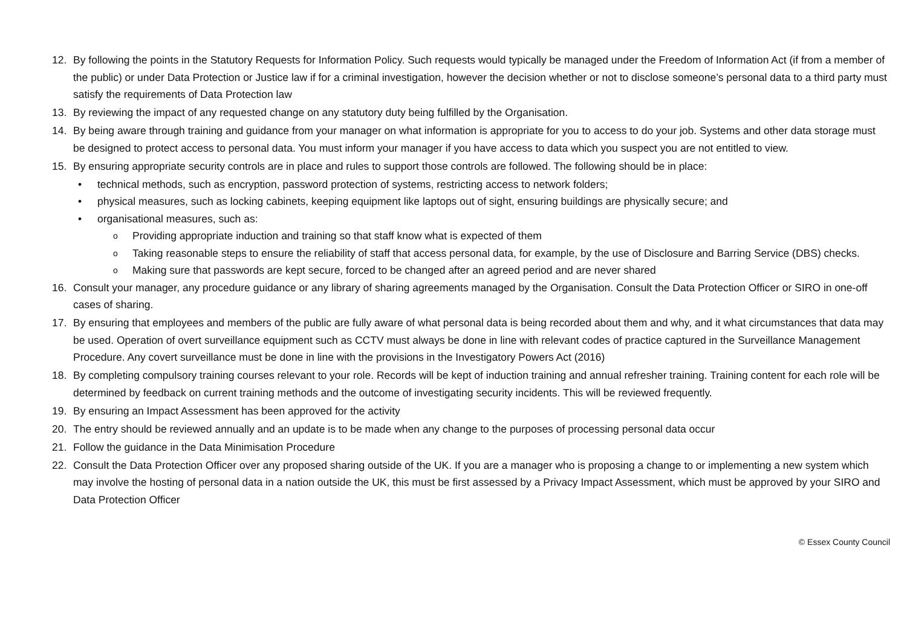12. By following the points in the Statutory Requests for Information Policy. Such requests would typically be managed under the Freedom of Information Act (if from a member of the public) or under Data Protection or Justice law if for a criminal investigation, however the decision whether or not to disclose someone’s personal data to a third party must satisfy the requirements of Data Protection law
13. By reviewing the impact of any requested change on any statutory duty being fulfilled by the Organisation.
14. By being aware through training and guidance from your manager on what information is appropriate for you to access to do your job. Systems and other data storage must be designed to protect access to personal data. You must inform your manager if you have access to data which you suspect you are not entitled to view.
15. By ensuring appropriate security controls are in place and rules to support those controls are followed. The following should be in place:
• technical methods, such as encryption, password protection of systems, restricting access to network folders;
• physical measures, such as locking cabinets, keeping equipment like laptops out of sight, ensuring buildings are physically secure; and
• organisational measures, such as:
o Providing appropriate induction and training so that staff know what is expected of them
o Taking reasonable steps to ensure the reliability of staff that access personal data, for example, by the use of Disclosure and Barring Service (DBS) checks.
o Making sure that passwords are kept secure, forced to be changed after an agreed period and are never shared
16. Consult your manager, any procedure guidance or any library of sharing agreements managed by the Organisation. Consult the Data Protection Officer or SIRO in one-off cases of sharing.
17. By ensuring that employees and members of the public are fully aware of what personal data is being recorded about them and why, and it what circumstances that data may be used. Operation of overt surveillance equipment such as CCTV must always be done in line with relevant codes of practice captured in the Surveillance Management Procedure. Any covert surveillance must be done in line with the provisions in the Investigatory Powers Act (2016)
18. By completing compulsory training courses relevant to your role. Records will be kept of induction training and annual refresher training. Training content for each role will be determined by feedback on current training methods and the outcome of investigating security incidents. This will be reviewed frequently.
19. By ensuring an Impact Assessment has been approved for the activity
20. The entry should be reviewed annually and an update is to be made when any change to the purposes of processing personal data occur
21. Follow the guidance in the Data Minimisation Procedure
22. Consult the Data Protection Officer over any proposed sharing outside of the UK. If you are a manager who is proposing a change to or implementing a new system which may involve the hosting of personal data in a nation outside the UK, this must be first assessed by a Privacy Impact Assessment, which must be approved by your SIRO and Data Protection Officer
© Essex County Council